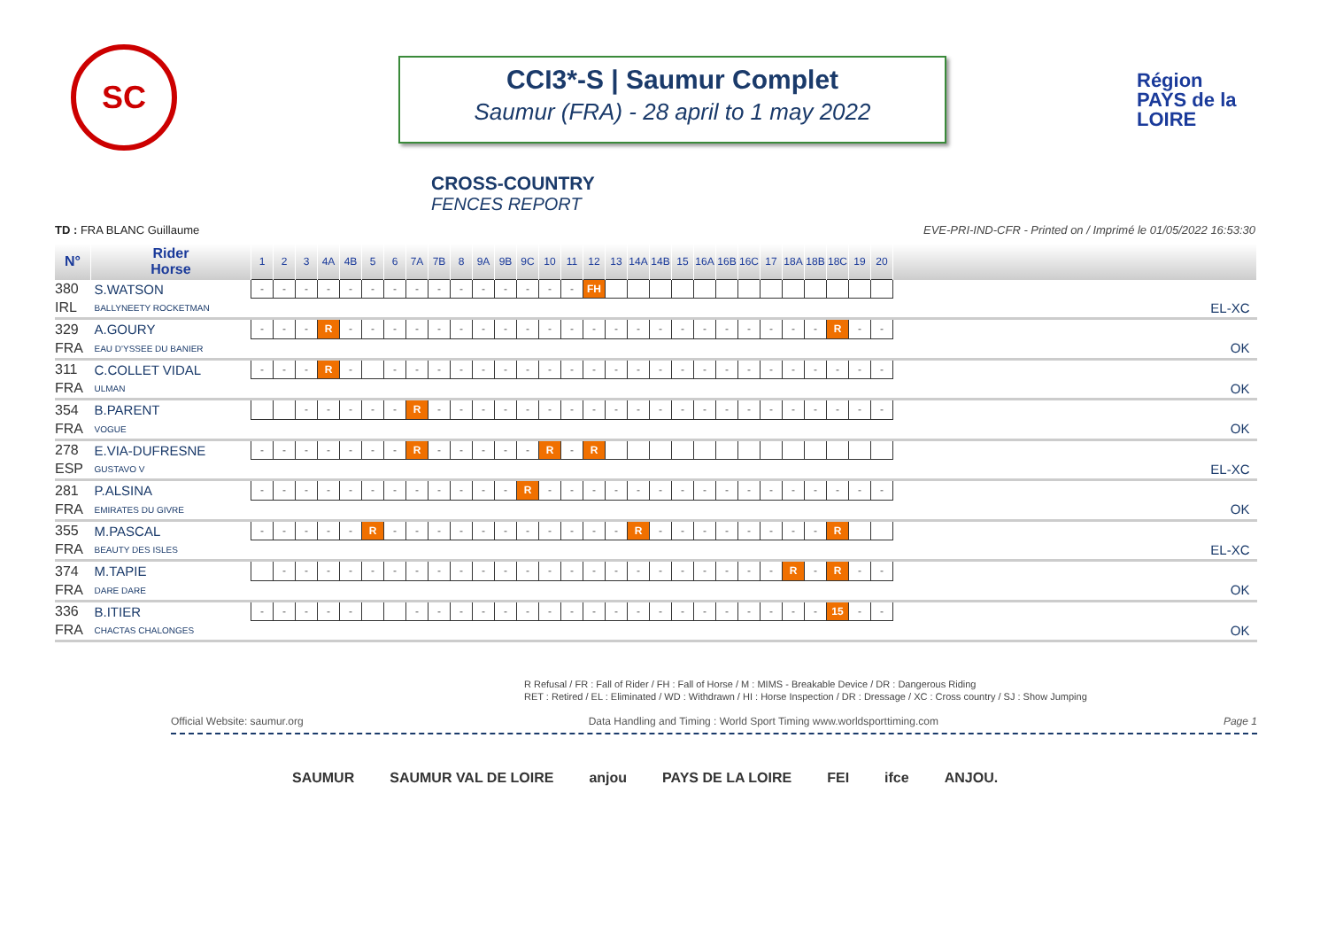SC
CCI3*-S | Saumur Complet
Saumur (FRA) - 28 april to 1 may 2022
Région
PAYS de la
LOIRE
CROSS-COUNTRY
FENCES REPORT
TD : FRA BLANC Guillaume EVE-PRI-IND-CFR - Printed on / Imprimé le 01/05/2022 16:53:30
| N° | Rider Horse | 1 | 2 | 3 | 4A | 4B | 5 | 6 | 7A | 7B | 8 | 9A | 9B | 9C | 10 | 11 | 12 | 13 | 14A | 14B | 15 | 16A | 16B | 16C | 17 | 18A | 18B | 18C | 19 | 20 | |
| --- | --- | --- | --- | --- | --- | --- | --- | --- | --- | --- | --- | --- | --- | --- | --- | --- | --- | --- | --- | --- | --- | --- | --- | --- | --- | --- | --- | --- | --- | --- | --- |
| 380 | S.WATSON | - | - | - | - | - | - | - | - | - | - | - | - | - | - | - | FH | | | | | | | | | | | | | | |
| IRL | BALLYNEETY ROCKETMAN | | | | | | | | | | | | | | | | | | | | | | | | | | | | | | EL-XC |
| 329 | A.GOURY | - | - | - | R | - | - | - | - | - | - | - | - | - | - | - | - | - | - | - | - | - | - | - | - | - | - | R | - | - | |
| FRA | EAU D'YSSEE DU BANIER | | | | | | | | | | | | | | | | | | | | | | | | | | | | | | OK |
| 311 | C.COLLET VIDAL | - | - | - | R | - | | - | - | - | - | - | - | - | - | - | - | - | - | - | - | - | - | - | - | - | - | - | - | - | |
| FRA | ULMAN | | | | | | | | | | | | | | | | | | | | | | | | | | | | | | OK |
| 354 | B.PARENT | | | - | - | - | - | - | R | - | - | - | - | - | - | - | - | - | - | - | - | - | - | - | - | - | - | - | - | - | |
| FRA | VOGUE | | | | | | | | | | | | | | | | | | | | | | | | | | | | | | OK |
| 278 | E.VIA-DUFRESNE | - | - | - | - | - | - | - | R | - | - | - | - | - | R | - | R | | | | | | | | | | | | | | |
| ESP | GUSTAVO V | | | | | | | | | | | | | | | | | | | | | | | | | | | | | | EL-XC |
| 281 | P.ALSINA | - | - | - | - | - | - | - | - | - | - | - | - | R | - | - | - | - | - | - | - | - | - | - | - | - | - | - | - | - | |
| FRA | EMIRATES DU GIVRE | | | | | | | | | | | | | | | | | | | | | | | | | | | | | | OK |
| 355 | M.PASCAL | - | - | - | - | - | R | - | - | - | - | - | - | - | - | - | - | - | R | - | - | - | - | - | - | - | - | R | | | |
| FRA | BEAUTY DES ISLES | | | | | | | | | | | | | | | | | | | | | | | | | | | | | | EL-XC |
| 374 | M.TAPIE | | - | - | - | - | - | - | - | - | - | - | - | - | - | - | - | - | - | - | - | - | - | - | - | R | - | R | - | - | |
| FRA | DARE DARE | | | | | | | | | | | | | | | | | | | | | | | | | | | | | | OK |
| 336 | B.ITIER | - | - | - | - | - | | | - | - | - | - | - | - | - | - | - | - | - | - | - | - | - | - | - | - | - | 15 | - | - | |
| FRA | CHACTAS CHALONGES | | | | | | | | | | | | | | | | | | | | | | | | | | | | | | OK |
R Refusal / FR : Fall of Rider / FH : Fall of Horse / M : MIMS - Breakable Device / DR : Dangerous Riding
RET : Retired / EL : Eliminated / WD : Withdrawn / HI : Horse Inspection / DR : Dressage / XC : Cross country / SJ : Show Jumping
Official Website: saumur.org Data Handling and Timing : World Sport Timing www.worldsporttiming.com Page 1
SAUMUR SAUMUR VAL DE LOIRE anjou PAYS DE LA LOIRE FEI ifce ANJOU.